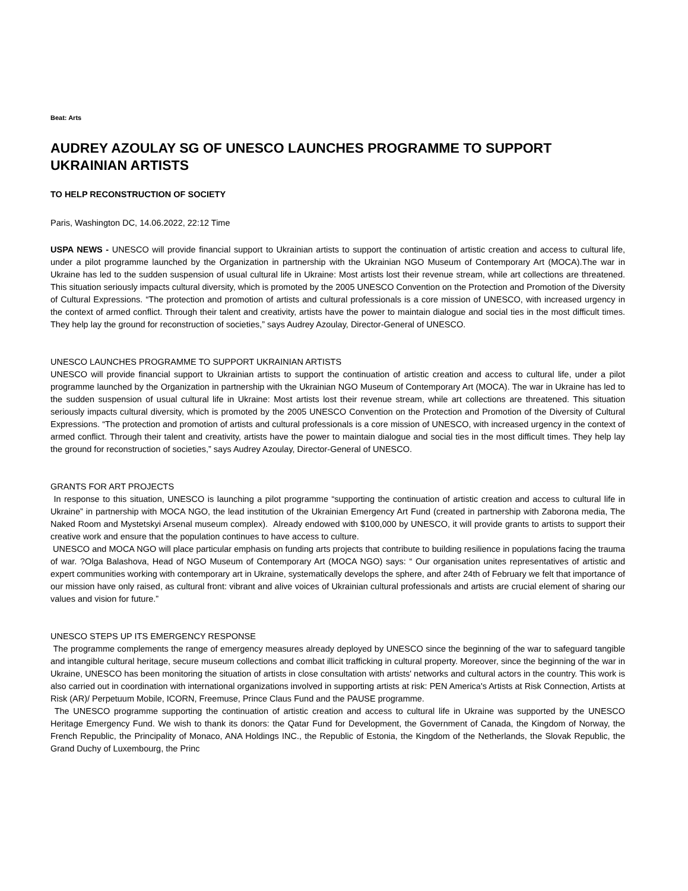Beat: Arts
AUDREY AZOULAY SG OF UNESCO LAUNCHES PROGRAMME TO SUPPORT UKRAINIAN ARTISTS
TO HELP RECONSTRUCTION OF SOCIETY
Paris, Washington DC, 14.06.2022, 22:12 Time
USPA NEWS - UNESCO will provide financial support to Ukrainian artists to support the continuation of artistic creation and access to cultural life, under a pilot programme launched by the Organization in partnership with the Ukrainian NGO Museum of Contemporary Art (MOCA).The war in Ukraine has led to the sudden suspension of usual cultural life in Ukraine: Most artists lost their revenue stream, while art collections are threatened. This situation seriously impacts cultural diversity, which is promoted by the 2005 UNESCO Convention on the Protection and Promotion of the Diversity of Cultural Expressions. “The protection and promotion of artists and cultural professionals is a core mission of UNESCO, with increased urgency in the context of armed conflict. Through their talent and creativity, artists have the power to maintain dialogue and social ties in the most difficult times. They help lay the ground for reconstruction of societies,” says Audrey Azoulay, Director-General of UNESCO.
UNESCO LAUNCHES PROGRAMME TO SUPPORT UKRAINIAN ARTISTS
UNESCO will provide financial support to Ukrainian artists to support the continuation of artistic creation and access to cultural life, under a pilot programme launched by the Organization in partnership with the Ukrainian NGO Museum of Contemporary Art (MOCA). The war in Ukraine has led to the sudden suspension of usual cultural life in Ukraine: Most artists lost their revenue stream, while art collections are threatened. This situation seriously impacts cultural diversity, which is promoted by the 2005 UNESCO Convention on the Protection and Promotion of the Diversity of Cultural Expressions. “The protection and promotion of artists and cultural professionals is a core mission of UNESCO, with increased urgency in the context of armed conflict. Through their talent and creativity, artists have the power to maintain dialogue and social ties in the most difficult times. They help lay the ground for reconstruction of societies,” says Audrey Azoulay, Director-General of UNESCO.
GRANTS FOR ART PROJECTS
In response to this situation, UNESCO is launching a pilot programme “supporting the continuation of artistic creation and access to cultural life in Ukraine” in partnership with MOCA NGO, the lead institution of the Ukrainian Emergency Art Fund (created in partnership with Zaborona media, The Naked Room and Mystetskyi Arsenal museum complex). Already endowed with $100,000 by UNESCO, it will provide grants to artists to support their creative work and ensure that the population continues to have access to culture.
UNESCO and MOCA NGO will place particular emphasis on funding arts projects that contribute to building resilience in populations facing the trauma of war. ?Olga Balashova, Head of NGO Museum of Contemporary Art (MOCA NGO) says: “ Our organisation unites representatives of artistic and expert communities working with contemporary art in Ukraine, systematically develops the sphere, and after 24th of February we felt that importance of our mission have only raised, as cultural front: vibrant and alive voices of Ukrainian cultural professionals and artists are crucial element of sharing our values and vision for future.”
UNESCO STEPS UP ITS EMERGENCY RESPONSE
The programme complements the range of emergency measures already deployed by UNESCO since the beginning of the war to safeguard tangible and intangible cultural heritage, secure museum collections and combat illicit trafficking in cultural property. Moreover, since the beginning of the war in Ukraine, UNESCO has been monitoring the situation of artists in close consultation with artists' networks and cultural actors in the country. This work is also carried out in coordination with international organizations involved in supporting artists at risk: PEN America's Artists at Risk Connection, Artists at Risk (AR)/ Perpetuum Mobile, ICORN, Freemuse, Prince Claus Fund and the PAUSE programme.
The UNESCO programme supporting the continuation of artistic creation and access to cultural life in Ukraine was supported by the UNESCO Heritage Emergency Fund. We wish to thank its donors: the Qatar Fund for Development, the Government of Canada, the Kingdom of Norway, the French Republic, the Principality of Monaco, ANA Holdings INC., the Republic of Estonia, the Kingdom of the Netherlands, the Slovak Republic, the Grand Duchy of Luxembourg, the Princ